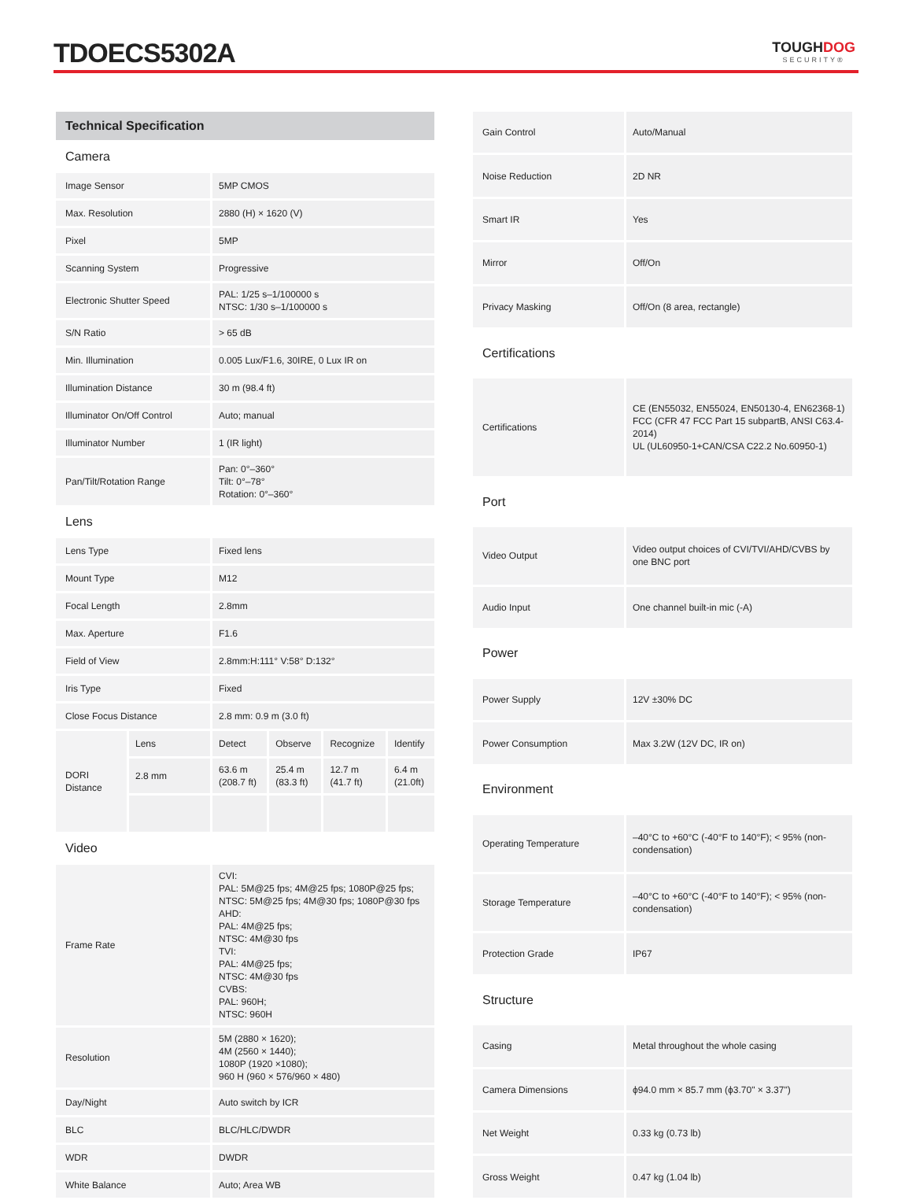TDOECS5302A TOUGHDOG
SECURITY®
| Technical Specification | | | | | |
| Camera | | | | | |
| Image Sensor | | 5MP CMOS | | | |
| Max. Resolution | | 2880 (H) × 1620 (V) | | | |
| Pixel | | 5MP | | | |
| Scanning System | | Progressive | | | |
| Electronic Shutter Speed | | PAL: 1/25 s–1/100000 s NTSC: 1/30 s–1/100000 s | | | |
| S/N Ratio | | > 65 dB | | | |
| Min. Illumination | | 0.005 Lux/F1.6, 30IRE, 0 Lux IR on | | | |
| Illumination Distance | | 30 m (98.4 ft) | | | |
| Illuminator On/Off Control | | Auto; manual | | | |
| Illuminator Number | | 1 (IR light) | | | |
| Pan/Tilt/Rotation Range | | Pan: 0°–360° Tilt: 0°–78° Rotation: 0°–360° | | | |
| Lens | | | | | |
| Lens Type | | Fixed lens | | | |
| Mount Type | | M12 | | | |
| Focal Length | | 2.8mm | | | |
| Max. Aperture | | F1.6 | | | |
| Field of View | | 2.8mm:H:111° V:58° D:132° | | | |
| Iris Type | | Fixed | | | |
| Close Focus Distance | | 2.8 mm: 0.9 m (3.0 ft) | | | |
| DORI Distance | Lens | Detect | Observe | Recognize | Identify |
| | 2.8 mm | 63.6 m (208.7 ft) | 25.4 m (83.3 ft) | 12.7 m (41.7 ft) | 6.4 m (21.0ft) |
| Video | | | | | |
| Frame Rate | | CVI: PAL: 5M@25 fps; 4M@25 fps; 1080P@25 fps; NTSC: 5M@25 fps; 4M@30 fps; 1080P@30 fps AHD: PAL: 4M@25 fps; NTSC: 4M@30 fps TVI: PAL: 4M@25 fps; NTSC: 4M@30 fps CVBS: PAL: 960H; NTSC: 960H | | | |
| Resolution | | 5M (2880 × 1620); 4M (2560 × 1440); 1080P (1920 ×1080); 960 H (960 × 576/960 × 480) | | | |
| Day/Night | | Auto switch by ICR | | | |
| BLC | | BLC/HLC/DWDR | | | |
| WDR | | DWDR | | | |
| White Balance | | Auto; Area WB | | | |
| Gain Control | Auto/Manual |
| Noise Reduction | 2D NR |
| Smart IR | Yes |
| Mirror | Off/On |
| Privacy Masking | Off/On (8 area, rectangle) |
| Certifications | |
| Certifications | CE (EN55032, EN55024, EN50130-4, EN62368-1) FCC (CFR 47 FCC Part 15 subpartB, ANSI C63.4-2014) UL (UL60950-1+CAN/CSA C22.2 No.60950-1) |
| Port | |
| Video Output | Video output choices of CVI/TVI/AHD/CVBS by one BNC port |
| Audio Input | One channel built-in mic (-A) |
| Power | |
| Power Supply | 12V ±30% DC |
| Power Consumption | Max 3.2W (12V DC, IR on) |
| Environment | |
| Operating Temperature | –40°C to +60°C (-40°F to 140°F); < 95% (non-condensation) |
| Storage Temperature | –40°C to +60°C (-40°F to 140°F); < 95% (non-condensation) |
| Protection Grade | IP67 |
| Structure | |
| Casing | Metal throughout the whole casing |
| Camera Dimensions | ϕ94.0 mm × 85.7 mm (ϕ3.70" × 3.37") |
| Net Weight | 0.33 kg (0.73 lb) |
| Gross Weight | 0.47 kg (1.04 lb) |